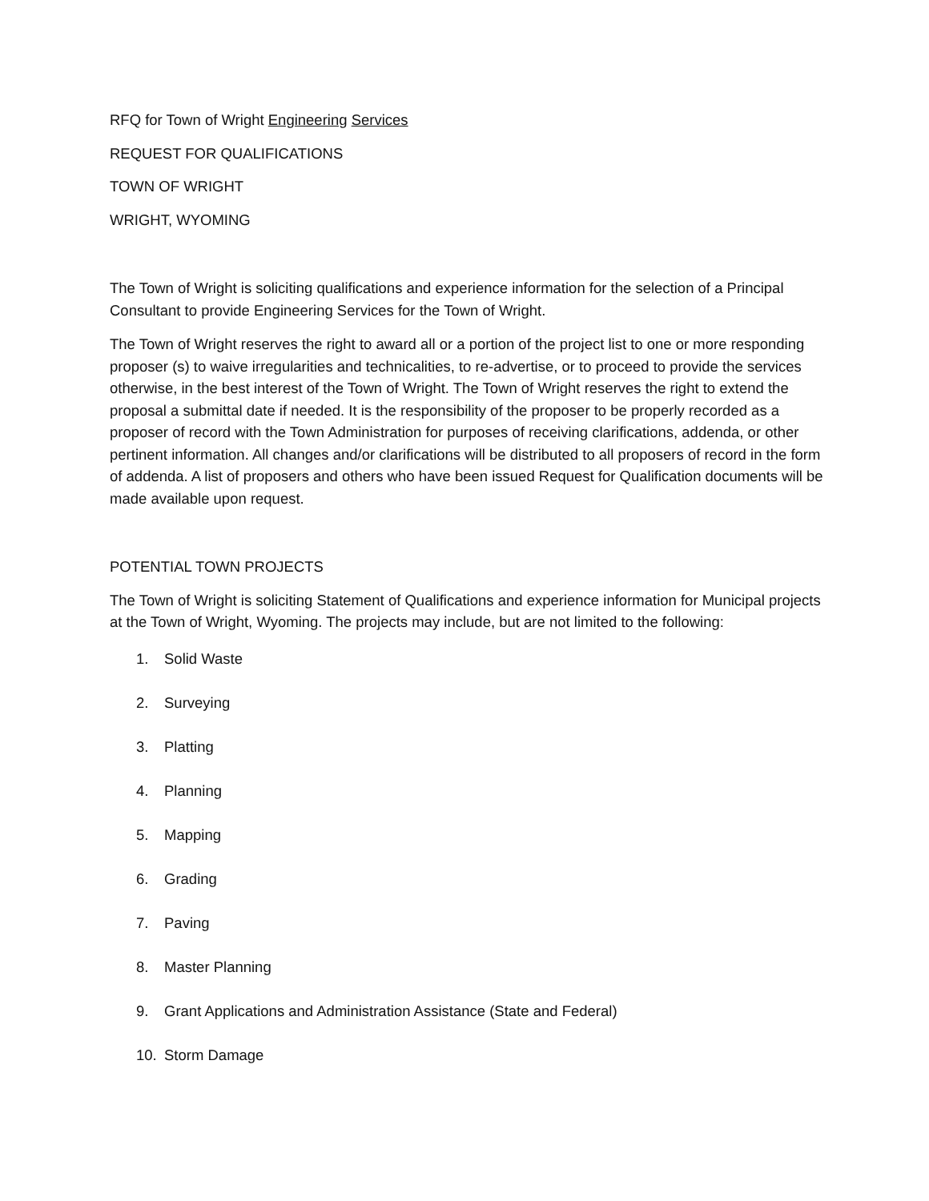RFQ for Town of Wright Engineering Services
REQUEST FOR QUALIFICATIONS
TOWN OF WRIGHT
WRIGHT, WYOMING
The Town of Wright is soliciting qualifications and experience information for the selection of a Principal Consultant to provide Engineering Services for the Town of Wright.
The Town of Wright reserves the right to award all or a portion of the project list to one or more responding proposer (s) to waive irregularities and technicalities, to re-advertise, or to proceed to provide the services otherwise, in the best interest of the Town of Wright. The Town of Wright reserves the right to extend the proposal a submittal date if needed. It is the responsibility of the proposer to be properly recorded as a proposer of record with the Town Administration for purposes of receiving clarifications, addenda, or other pertinent information. All changes and/or clarifications will be distributed to all proposers of record in the form of addenda. A list of proposers and others who have been issued Request for Qualification documents will be made available upon request.
POTENTIAL TOWN PROJECTS
The Town of Wright is soliciting Statement of Qualifications and experience information for Municipal projects at the Town of Wright, Wyoming. The projects may include, but are not limited to the following:
1. Solid Waste
2. Surveying
3. Platting
4. Planning
5. Mapping
6. Grading
7. Paving
8. Master Planning
9. Grant Applications and Administration Assistance (State and Federal)
10. Storm Damage